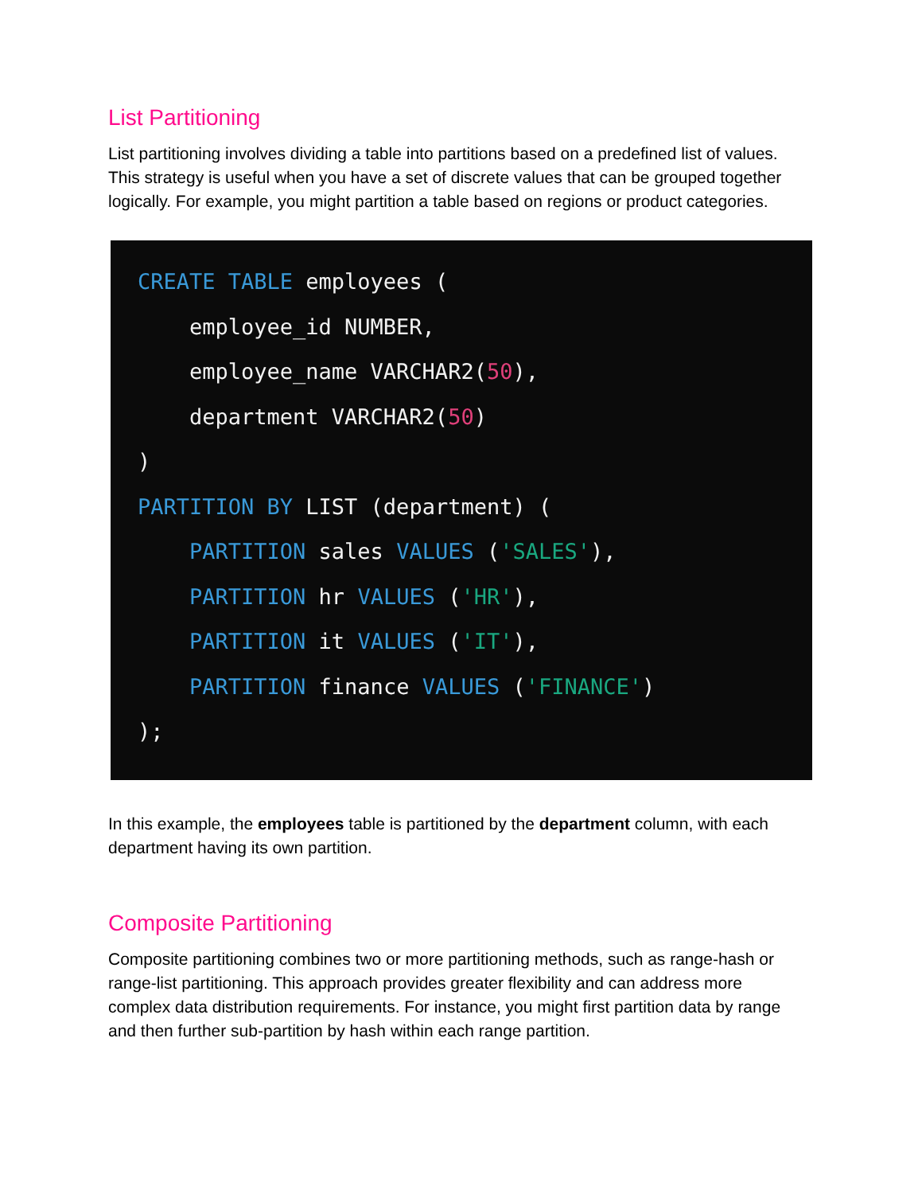List Partitioning
List partitioning involves dividing a table into partitions based on a predefined list of values. This strategy is useful when you have a set of discrete values that can be grouped together logically. For example, you might partition a table based on regions or product categories.
CREATE TABLE employees ( employee_id NUMBER, employee_name VARCHAR2(50), department VARCHAR2(50) ) PARTITION BY LIST (department) ( PARTITION sales VALUES ('SALES'), PARTITION hr VALUES ('HR'), PARTITION it VALUES ('IT'), PARTITION finance VALUES ('FINANCE') );
In this example, the employees table is partitioned by the department column, with each department having its own partition.
Composite Partitioning
Composite partitioning combines two or more partitioning methods, such as range-hash or range-list partitioning. This approach provides greater flexibility and can address more complex data distribution requirements. For instance, you might first partition data by range and then further sub-partition by hash within each range partition.